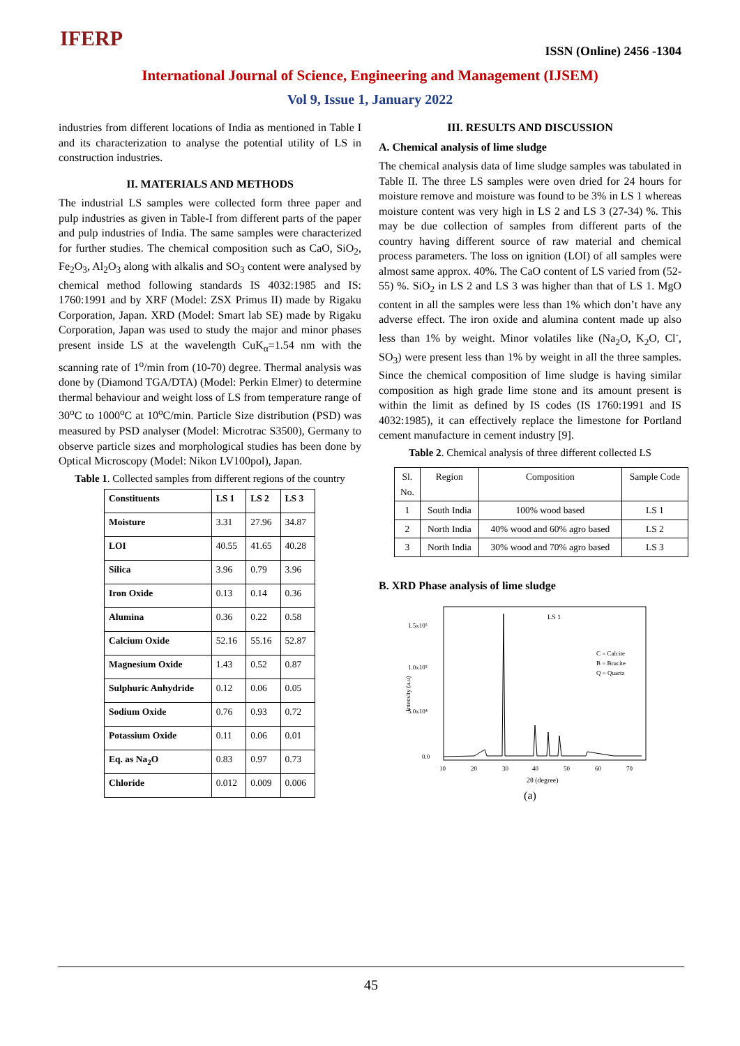IFERP
ISSN (Online) 2456 -1304
International Journal of Science, Engineering and Management (IJSEM)
Vol 9, Issue 1, January 2022
industries from different locations of India as mentioned in Table I and its characterization to analyse the potential utility of LS in construction industries.
II. MATERIALS AND METHODS
The industrial LS samples were collected form three paper and pulp industries as given in Table-I from different parts of the paper and pulp industries of India. The same samples were characterized for further studies. The chemical composition such as CaO, SiO<sub>2</sub>, Fe<sub>2</sub>O<sub>3</sub>, Al<sub>2</sub>O<sub>3</sub> along with alkalis and SO<sub>3</sub> content were analysed by chemical method following standards IS 4032:1985 and IS: 1760:1991 and by XRF (Model: ZSX Primus II) made by Rigaku Corporation, Japan. XRD (Model: Smart lab SE) made by Rigaku Corporation, Japan was used to study the major and minor phases present inside LS at the wavelength CuK<sub>α</sub>=1.54 nm with the scanning rate of 1<sup>o</sup>/min from (10-70) degree. Thermal analysis was done by (Diamond TGA/DTA) (Model: Perkin Elmer) to determine thermal behaviour and weight loss of LS from temperature range of 30<sup>o</sup>C to 1000<sup>o</sup>C at 10<sup>o</sup>C/min. Particle Size distribution (PSD) was measured by PSD analyser (Model: Microtrac S3500), Germany to observe particle sizes and morphological studies has been done by Optical Microscopy (Model: Nikon LV100pol), Japan.
Table 1. Collected samples from different regions of the country
| Constituents | LS 1 | LS 2 | LS 3 |
| Moisture | 3.31 | 27.96 | 34.87 |
| LOI | 40.55 | 41.65 | 40.28 |
| Silica | 3.96 | 0.79 | 3.96 |
| Iron Oxide | 0.13 | 0.14 | 0.36 |
| Alumina | 0.36 | 0.22 | 0.58 |
| Calcium Oxide | 52.16 | 55.16 | 52.87 |
| Magnesium Oxide | 1.43 | 0.52 | 0.87 |
| Sulphuric Anhydride | 0.12 | 0.06 | 0.05 |
| Sodium Oxide | 0.76 | 0.93 | 0.72 |
| Potassium Oxide | 0.11 | 0.06 | 0.01 |
| Eq. as Na<sub>2</sub>O | 0.83 | 0.97 | 0.73 |
| Chloride | 0.012 | 0.009 | 0.006 |
III. RESULTS AND DISCUSSION
A. Chemical analysis of lime sludge
The chemical analysis data of lime sludge samples was tabulated in Table II. The three LS samples were oven dried for 24 hours for moisture remove and moisture was found to be 3% in LS 1 whereas moisture content was very high in LS 2 and LS 3 (27-34) %. This may be due collection of samples from different parts of the country having different source of raw material and chemical process parameters. The loss on ignition (LOI) of all samples were almost same approx. 40%. The CaO content of LS varied from (52-55) %. SiO<sub>2</sub> in LS 2 and LS 3 was higher than that of LS 1. MgO content in all the samples were less than 1% which don’t have any adverse effect. The iron oxide and alumina content made up also less than 1% by weight. Minor volatiles like (Na<sub>2</sub>O, K<sub>2</sub>O, Cl<sup>-</sup>, SO<sub>3</sub>) were present less than 1% by weight in all the three samples. Since the chemical composition of lime sludge is having similar composition as high grade lime stone and its amount present is within the limit as defined by IS codes (IS 1760:1991 and IS 4032:1985), it can effectively replace the limestone for Portland cement manufacture in cement industry [9].
Table 2. Chemical analysis of three different collected LS
| Sl. No. | Region | Composition | Sample Code |
| 1 | South India | 100% wood based | LS 1 |
| 2 | North India | 40% wood and 60% agro based | LS 2 |
| 3 | North India | 30% wood and 70% agro based | LS 3 |
B. XRD Phase analysis of lime sludge
1.5x10⁵
1.0x10⁵
5.0x10⁴
0.0
10
20
30
40
50
60
70
2θ (degree)
LS 1
C = Calcite
B = Brucite
Q = Quartz
Intensity (a.u)
(a)
45